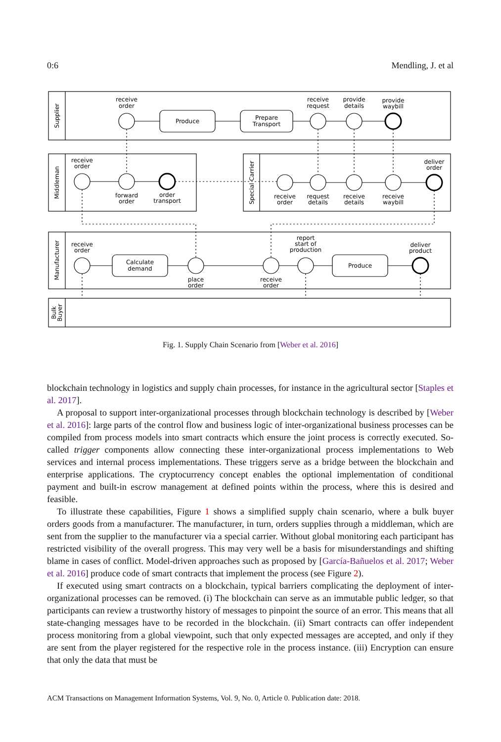0:6 Mendling, J. et al
receive
order
Produce
Prepare
Transport
receive
request
provide
details
provide
waybill
receive
order
forward
order
order
transport
deliver
order
receive
order
request
details
receive
details
receive
waybill
receive
order
Calculate
demand
place
order
receive
order
report
start of
production
Produce
deliver
product
Supplier
Middleman
Special Carrier
Manufacturer
Bulk
Buyer
Fig. 1. Supply Chain Scenario from [Weber et al. 2016]
blockchain technology in logistics and supply chain processes, for instance in the agricultural sector [Staples et al. 2017].
A proposal to support inter-organizational processes through blockchain technology is described by [Weber et al. 2016]: large parts of the control flow and business logic of inter-organizational business processes can be compiled from process models into smart contracts which ensure the joint process is correctly executed. So-called trigger components allow connecting these inter-organizational process implementations to Web services and internal process implementations. These triggers serve as a bridge between the blockchain and enterprise applications. The cryptocurrency concept enables the optional implementation of conditional payment and built-in escrow management at defined points within the process, where this is desired and feasible.
To illustrate these capabilities, Figure 1 shows a simplified supply chain scenario, where a bulk buyer orders goods from a manufacturer. The manufacturer, in turn, orders supplies through a middleman, which are sent from the supplier to the manufacturer via a special carrier. Without global monitoring each participant has restricted visibility of the overall progress. This may very well be a basis for misunderstandings and shifting blame in cases of conflict. Model-driven approaches such as proposed by [García-Bañuelos et al. 2017; Weber et al. 2016] produce code of smart contracts that implement the process (see Figure 2).
If executed using smart contracts on a blockchain, typical barriers complicating the deployment of inter-organizational processes can be removed. (i) The blockchain can serve as an immutable public ledger, so that participants can review a trustworthy history of messages to pinpoint the source of an error. This means that all state-changing messages have to be recorded in the blockchain. (ii) Smart contracts can offer independent process monitoring from a global viewpoint, such that only expected messages are accepted, and only if they are sent from the player registered for the respective role in the process instance. (iii) Encryption can ensure that only the data that must be
ACM Transactions on Management Information Systems, Vol. 9, No. 0, Article 0. Publication date: 2018.